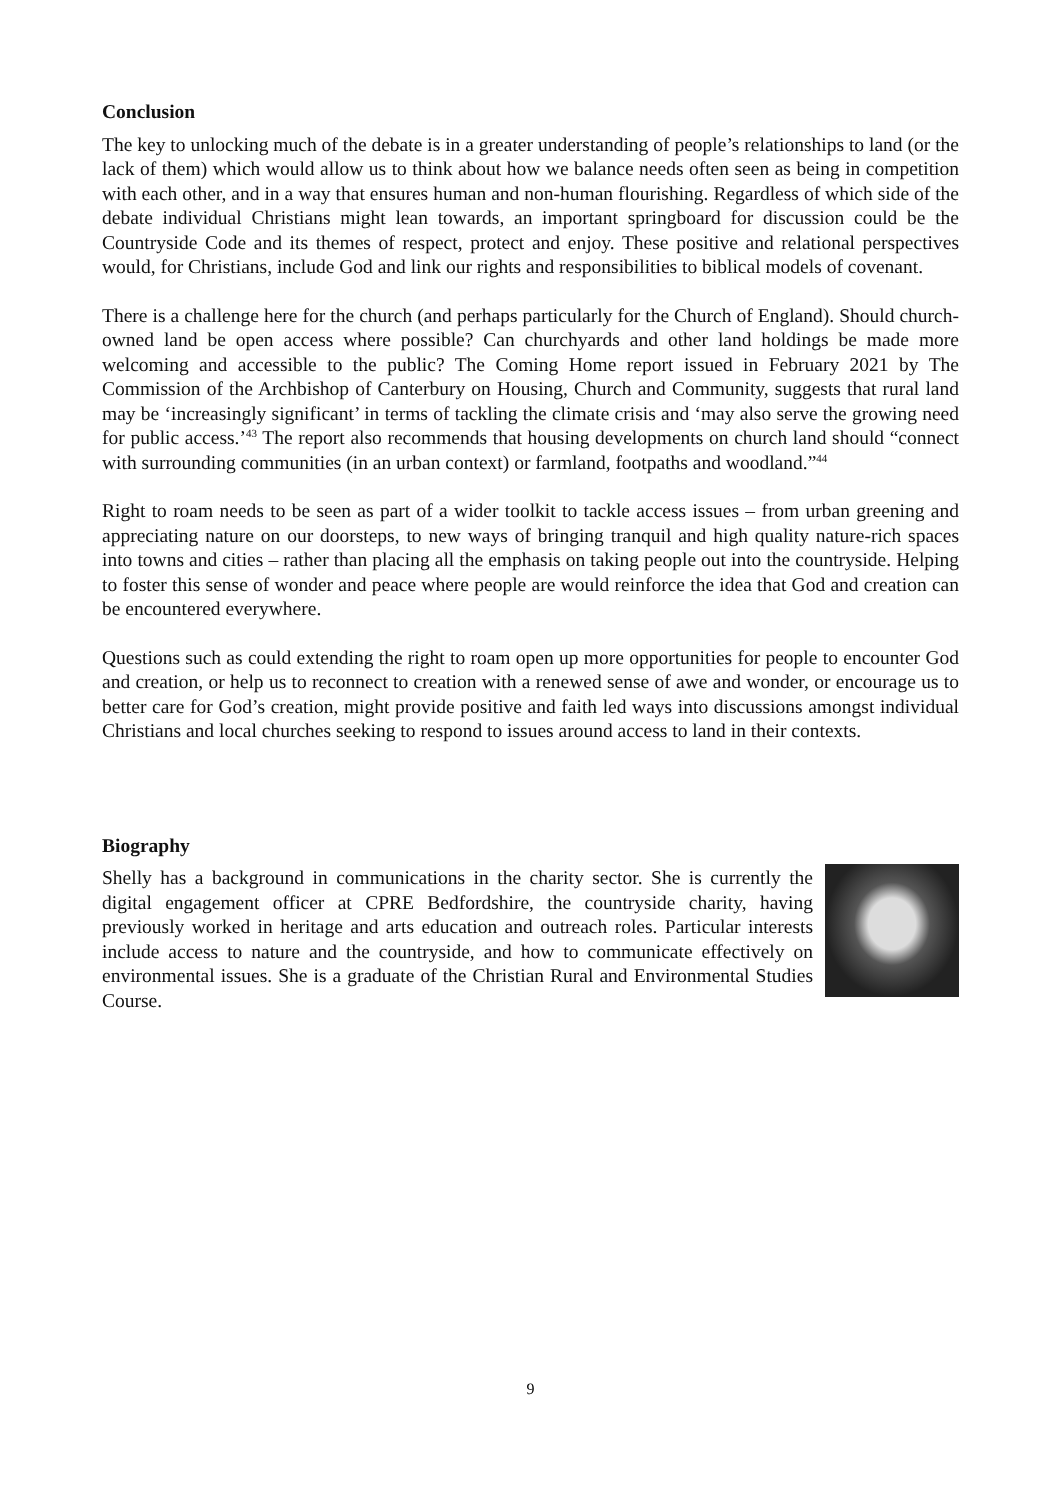Conclusion
The key to unlocking much of the debate is in a greater understanding of people’s relationships to land (or the lack of them) which would allow us to think about how we balance needs often seen as being in competition with each other, and in a way that ensures human and non-human flourishing. Regardless of which side of the debate individual Christians might lean towards, an important springboard for discussion could be the Countryside Code and its themes of respect, protect and enjoy. These positive and relational perspectives would, for Christians, include God and link our rights and responsibilities to biblical models of covenant.
There is a challenge here for the church (and perhaps particularly for the Church of England). Should church-owned land be open access where possible? Can churchyards and other land holdings be made more welcoming and accessible to the public? The Coming Home report issued in February 2021 by The Commission of the Archbishop of Canterbury on Housing, Church and Community, suggests that rural land may be ‘increasingly significant’ in terms of tackling the climate crisis and ‘may also serve the growing need for public access.’<sup>43</sup> The report also recommends that housing developments on church land should “connect with surrounding communities (in an urban context) or farmland, footpaths and woodland.”<sup>44</sup>
Right to roam needs to be seen as part of a wider toolkit to tackle access issues – from urban greening and appreciating nature on our doorsteps, to new ways of bringing tranquil and high quality nature-rich spaces into towns and cities – rather than placing all the emphasis on taking people out into the countryside. Helping to foster this sense of wonder and peace where people are would reinforce the idea that God and creation can be encountered everywhere.
Questions such as could extending the right to roam open up more opportunities for people to encounter God and creation, or help us to reconnect to creation with a renewed sense of awe and wonder, or encourage us to better care for God’s creation, might provide positive and faith led ways into discussions amongst individual Christians and local churches seeking to respond to issues around access to land in their contexts.
Biography
Shelly has a background in communications in the charity sector. She is currently the digital engagement officer at CPRE Bedfordshire, the countryside charity, having previously worked in heritage and arts education and outreach roles. Particular interests include access to nature and the countryside, and how to communicate effectively on environmental issues. She is a graduate of the Christian Rural and Environmental Studies Course.
9